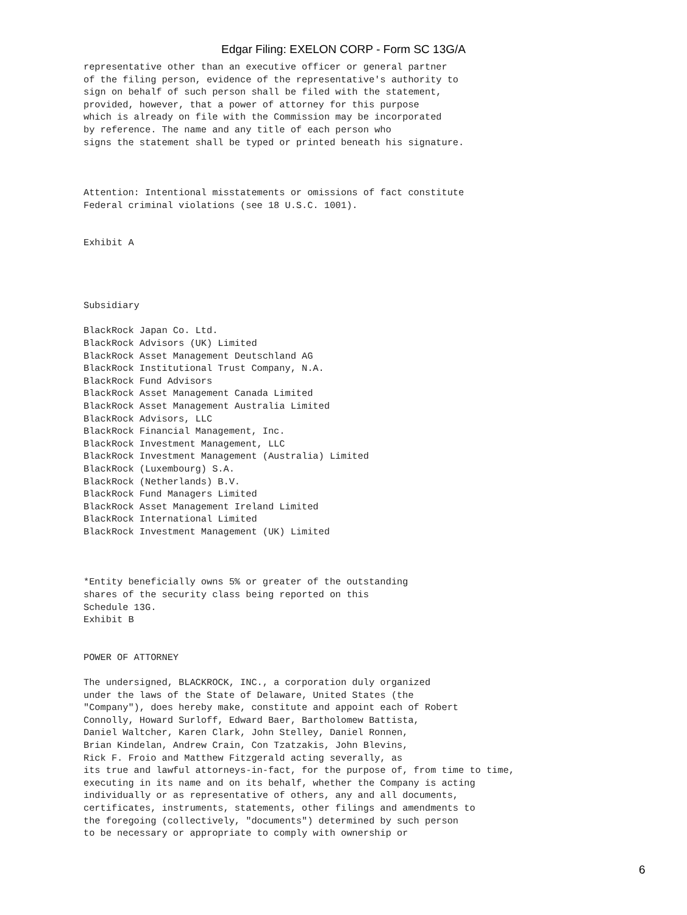Edgar Filing: EXELON CORP - Form SC 13G/A
representative other than an executive officer or general partner
of the filing person, evidence of the representative's authority to
sign on behalf of such person shall be filed with the statement,
provided, however, that a power of attorney for this purpose
which is already on file with the Commission may be incorporated
by reference. The name and any title of each person who
signs the statement shall be typed or printed beneath his signature.



Attention: Intentional misstatements or omissions of fact constitute
Federal criminal violations (see 18 U.S.C. 1001).


Exhibit A




Subsidiary

BlackRock Japan Co. Ltd.
BlackRock Advisors (UK) Limited
BlackRock Asset Management Deutschland AG
BlackRock Institutional Trust Company, N.A.
BlackRock Fund Advisors
BlackRock Asset Management Canada Limited
BlackRock Asset Management Australia Limited
BlackRock Advisors, LLC
BlackRock Financial Management, Inc.
BlackRock Investment Management, LLC
BlackRock Investment Management (Australia) Limited
BlackRock (Luxembourg) S.A.
BlackRock (Netherlands) B.V.
BlackRock Fund Managers Limited
BlackRock Asset Management Ireland Limited
BlackRock International Limited
BlackRock Investment Management (UK) Limited



*Entity beneficially owns 5% or greater of the outstanding
shares of the security class being reported on this
Schedule 13G.
Exhibit B


POWER OF ATTORNEY

The undersigned, BLACKROCK, INC., a corporation duly organized
under the laws of the State of Delaware, United States (the
"Company"), does hereby make, constitute and appoint each of Robert
Connolly, Howard Surloff, Edward Baer, Bartholomew Battista,
Daniel Waltcher, Karen Clark, John Stelley, Daniel Ronnen,
Brian Kindelan, Andrew Crain, Con Tzatzakis, John Blevins,
Rick F. Froio and Matthew Fitzgerald acting severally, as
its true and lawful attorneys-in-fact, for the purpose of, from time to time,
executing in its name and on its behalf, whether the Company is acting
individually or as representative of others, any and all documents,
certificates, instruments, statements, other filings and amendments to
the foregoing (collectively, "documents") determined by such person
to be necessary or appropriate to comply with ownership or
6